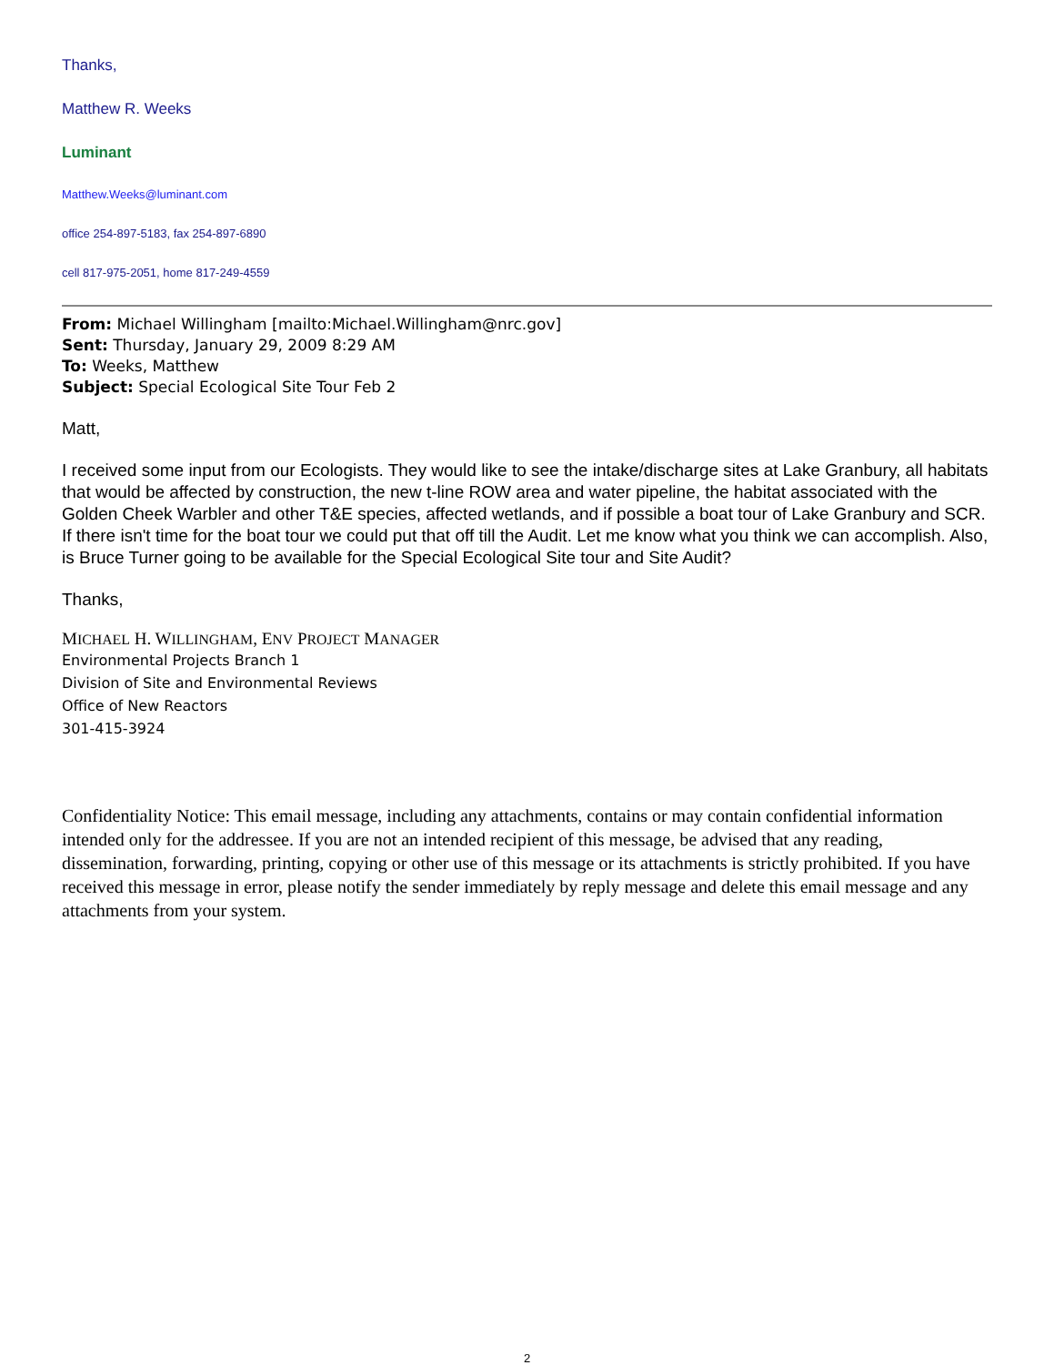Thanks,
Matthew R. Weeks
Luminant
Matthew.Weeks@luminant.com
office 254-897-5183, fax 254-897-6890
cell 817-975-2051, home 817-249-4559
From: Michael Willingham [mailto:Michael.Willingham@nrc.gov]
Sent: Thursday, January 29, 2009 8:29 AM
To: Weeks, Matthew
Subject: Special Ecological Site Tour Feb 2
Matt,
I received some input from our Ecologists. They would like to see the intake/discharge sites at Lake Granbury, all habitats that would be affected by construction, the new t-line ROW area and water pipeline, the habitat associated with the Golden Cheek Warbler and other T&E species, affected wetlands, and if possible a boat tour of Lake Granbury and SCR. If there isn't time for the boat tour we could put that off till the Audit. Let me know what you think we can accomplish. Also, is Bruce Turner going to be available for the Special Ecological Site tour and Site Audit?
Thanks,
MICHAEL H. WILLINGHAM, ENV PROJECT MANAGER
Environmental Projects Branch 1
Division of Site and Environmental Reviews
Office of New Reactors
301-415-3924
Confidentiality Notice: This email message, including any attachments, contains or may contain confidential information intended only for the addressee. If you are not an intended recipient of this message, be advised that any reading, dissemination, forwarding, printing, copying or other use of this message or its attachments is strictly prohibited. If you have received this message in error, please notify the sender immediately by reply message and delete this email message and any attachments from your system.
2